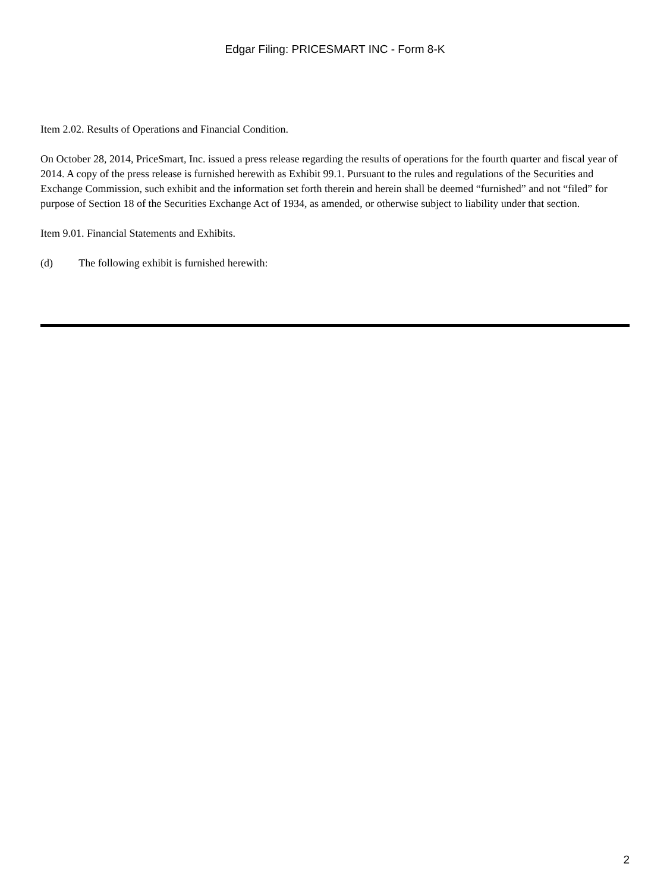Edgar Filing: PRICESMART INC - Form 8-K
Item 2.02. Results of Operations and Financial Condition.
On October 28, 2014, PriceSmart, Inc. issued a press release regarding the results of operations for the fourth quarter and fiscal year of 2014. A copy of the press release is furnished herewith as Exhibit 99.1. Pursuant to the rules and regulations of the Securities and Exchange Commission, such exhibit and the information set forth therein and herein shall be deemed “furnished” and not “filed” for purpose of Section 18 of the Securities Exchange Act of 1934, as amended, or otherwise subject to liability under that section.
Item 9.01. Financial Statements and Exhibits.
(d) The following exhibit is furnished herewith:
2